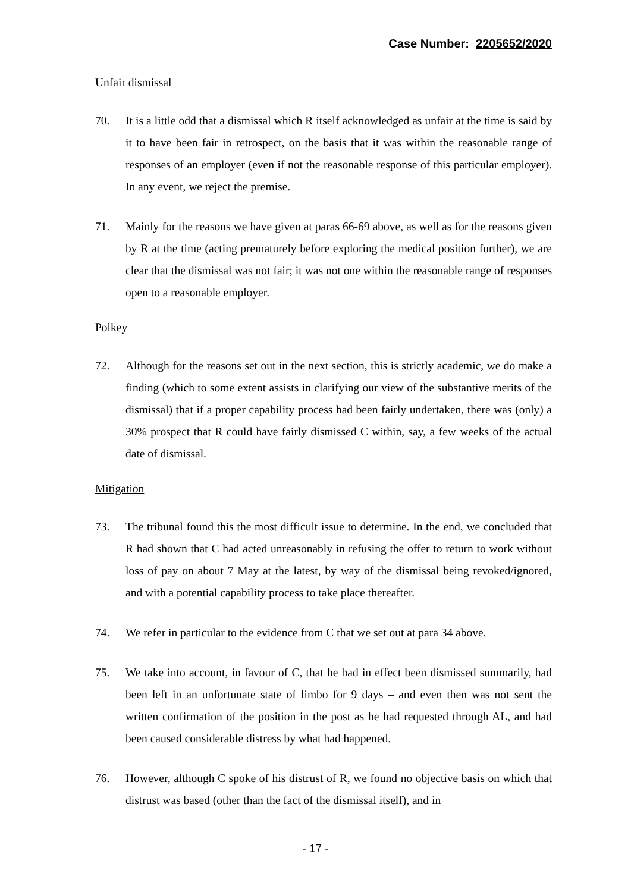Case Number: 2205652/2020
Unfair dismissal
70. It is a little odd that a dismissal which R itself acknowledged as unfair at the time is said by it to have been fair in retrospect, on the basis that it was within the reasonable range of responses of an employer (even if not the reasonable response of this particular employer). In any event, we reject the premise.
71. Mainly for the reasons we have given at paras 66-69 above, as well as for the reasons given by R at the time (acting prematurely before exploring the medical position further), we are clear that the dismissal was not fair; it was not one within the reasonable range of responses open to a reasonable employer.
Polkey
72. Although for the reasons set out in the next section, this is strictly academic, we do make a finding (which to some extent assists in clarifying our view of the substantive merits of the dismissal) that if a proper capability process had been fairly undertaken, there was (only) a 30% prospect that R could have fairly dismissed C within, say, a few weeks of the actual date of dismissal.
Mitigation
73. The tribunal found this the most difficult issue to determine. In the end, we concluded that R had shown that C had acted unreasonably in refusing the offer to return to work without loss of pay on about 7 May at the latest, by way of the dismissal being revoked/ignored, and with a potential capability process to take place thereafter.
74. We refer in particular to the evidence from C that we set out at para 34 above.
75. We take into account, in favour of C, that he had in effect been dismissed summarily, had been left in an unfortunate state of limbo for 9 days – and even then was not sent the written confirmation of the position in the post as he had requested through AL, and had been caused considerable distress by what had happened.
76. However, although C spoke of his distrust of R, we found no objective basis on which that distrust was based (other than the fact of the dismissal itself), and in
- 17 -